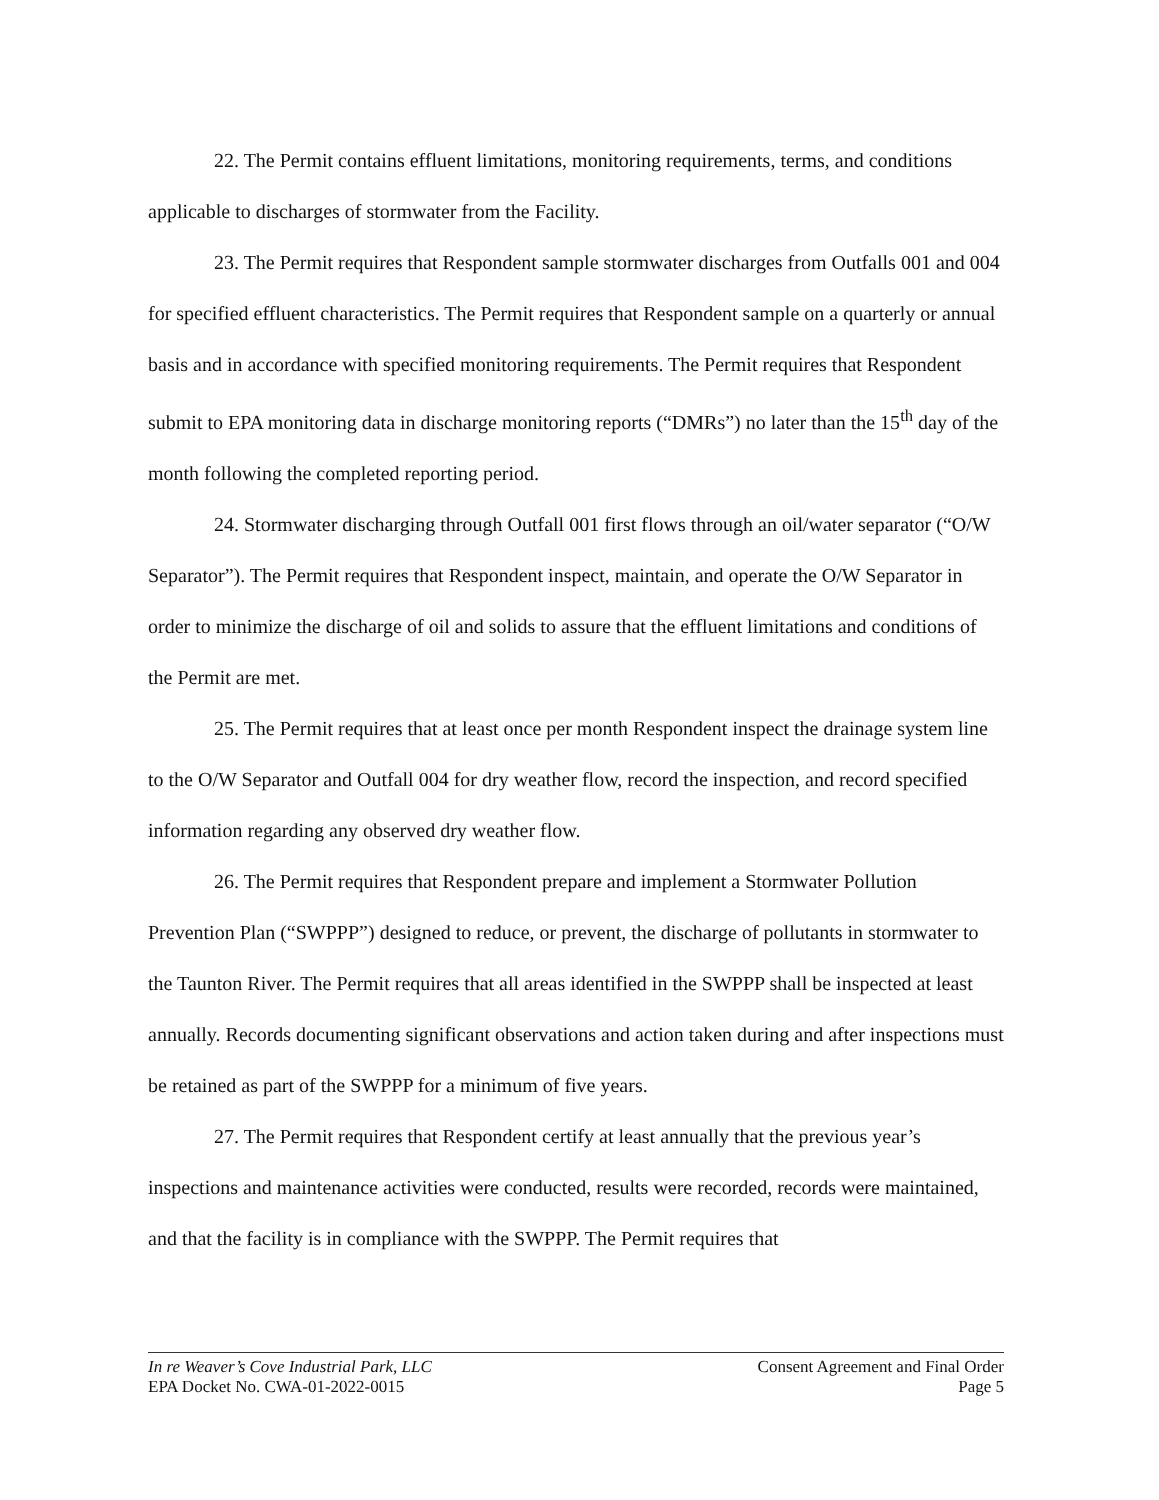22. The Permit contains effluent limitations, monitoring requirements, terms, and conditions applicable to discharges of stormwater from the Facility.
23. The Permit requires that Respondent sample stormwater discharges from Outfalls 001 and 004 for specified effluent characteristics. The Permit requires that Respondent sample on a quarterly or annual basis and in accordance with specified monitoring requirements. The Permit requires that Respondent submit to EPA monitoring data in discharge monitoring reports (“DMRs”) no later than the 15<sup>th</sup> day of the month following the completed reporting period.
24. Stormwater discharging through Outfall 001 first flows through an oil/water separator (“O/W Separator”). The Permit requires that Respondent inspect, maintain, and operate the O/W Separator in order to minimize the discharge of oil and solids to assure that the effluent limitations and conditions of the Permit are met.
25. The Permit requires that at least once per month Respondent inspect the drainage system line to the O/W Separator and Outfall 004 for dry weather flow, record the inspection, and record specified information regarding any observed dry weather flow.
26. The Permit requires that Respondent prepare and implement a Stormwater Pollution Prevention Plan (“SWPPP”) designed to reduce, or prevent, the discharge of pollutants in stormwater to the Taunton River. The Permit requires that all areas identified in the SWPPP shall be inspected at least annually. Records documenting significant observations and action taken during and after inspections must be retained as part of the SWPPP for a minimum of five years.
27. The Permit requires that Respondent certify at least annually that the previous year’s inspections and maintenance activities were conducted, results were recorded, records were maintained, and that the facility is in compliance with the SWPPP. The Permit requires that
In re Weaver’s Cove Industrial Park, LLC
EPA Docket No. CWA-01-2022-0015
Consent Agreement and Final Order
Page 5